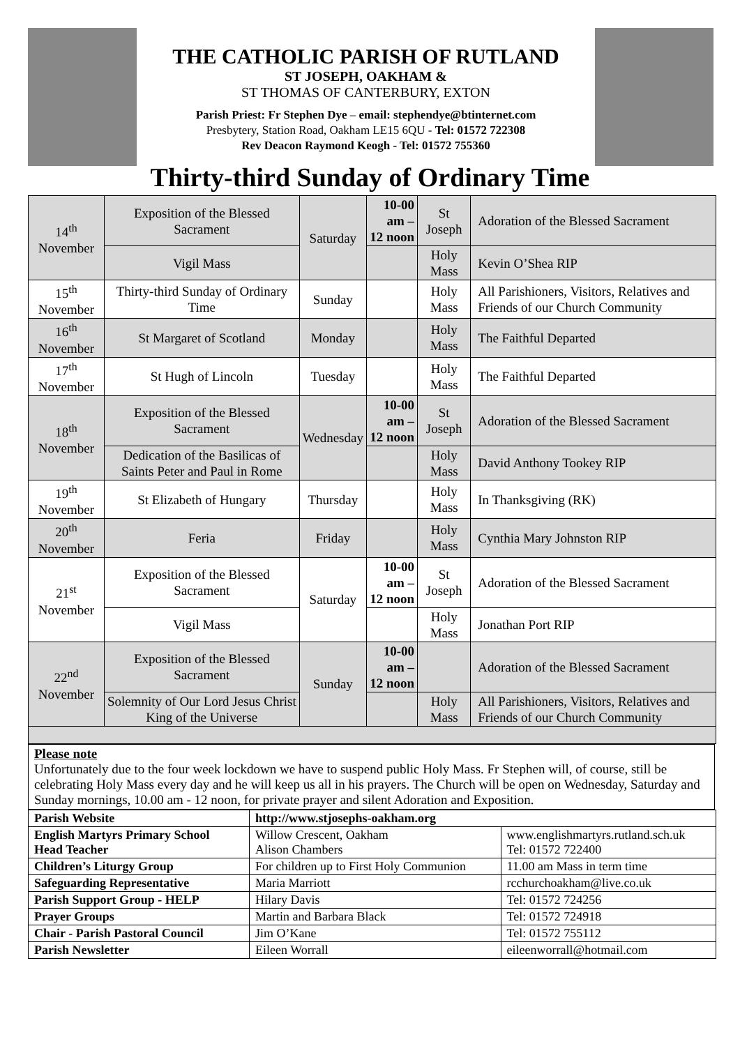THE CATHOLIC PARISH OF RUTLAND
ST JOSEPH, OAKHAM &
ST THOMAS OF CANTERBURY, EXTON
Parish Priest: Fr Stephen Dye – email: stephendye@btinternet.com
Presbytery, Station Road, Oakham LE15 6QU - Tel: 01572 722308
Rev Deacon Raymond Keogh - Tel: 01572 755360
Thirty-third Sunday of Ordinary Time
| 14<sup>th</sup> November | Exposition of the Blessed Sacrament | Saturday | 10-00 am – 12 noon | St Joseph | Adoration of the Blessed Sacrament |
| | Vigil Mass | | | Holy Mass | Kevin O’Shea RIP |
| 15<sup>th</sup> November | Thirty-third Sunday of Ordinary Time | Sunday | | Holy Mass | All Parishioners, Visitors, Relatives and Friends of our Church Community |
| 16<sup>th</sup> November | St Margaret of Scotland | Monday | | Holy Mass | The Faithful Departed |
| 17<sup>th</sup> November | St Hugh of Lincoln | Tuesday | | Holy Mass | The Faithful Departed |
| 18<sup>th</sup> November | Exposition of the Blessed Sacrament | Wednesday | 10-00 am – 12 noon | St Joseph | Adoration of the Blessed Sacrament |
| | Dedication of the Basilicas of Saints Peter and Paul in Rome | | | Holy Mass | David Anthony Tookey RIP |
| 19<sup>th</sup> November | St Elizabeth of Hungary | Thursday | | Holy Mass | In Thanksgiving (RK) |
| 20<sup>th</sup> November | Feria | Friday | | Holy Mass | Cynthia Mary Johnston RIP |
| 21<sup>st</sup> November | Exposition of the Blessed Sacrament | Saturday | 10-00 am – 12 noon | St Joseph | Adoration of the Blessed Sacrament |
| | Vigil Mass | | | Holy Mass | Jonathan Port RIP |
| 22<sup>nd</sup> November | Exposition of the Blessed Sacrament | Sunday | 10-00 am – 12 noon | | Adoration of the Blessed Sacrament |
| | Solemnity of Our Lord Jesus Christ King of the Universe | | | Holy Mass | All Parishioners, Visitors, Relatives and Friends of our Church Community |
Please note
Unfortunately due to the four week lockdown we have to suspend public Holy Mass. Fr Stephen will, of course, still be celebrating Holy Mass every day and he will keep us all in his prayers. The Church will be open on Wednesday, Saturday and Sunday mornings, 10.00 am - 12 noon, for private prayer and silent Adoration and Exposition.
| Parish Website | http://www.stjosephs-oakham.org | |
| English Martyrs Primary School Head Teacher | Willow Crescent, Oakham Alison Chambers | www.englishmartyrs.rutland.sch.uk Tel: 01572 722400 |
| Children’s Liturgy Group | For children up to First Holy Communion | 11.00 am Mass in term time |
| Safeguarding Representative | Maria Marriott | rcchurchoakham@live.co.uk |
| Parish Support Group - HELP | Hilary Davis | Tel: 01572 724256 |
| Prayer Groups | Martin and Barbara Black | Tel: 01572 724918 |
| Chair - Parish Pastoral Council | Jim O’Kane | Tel: 01572 755112 |
| Parish Newsletter | Eileen Worrall | eileenworrall@hotmail.com |